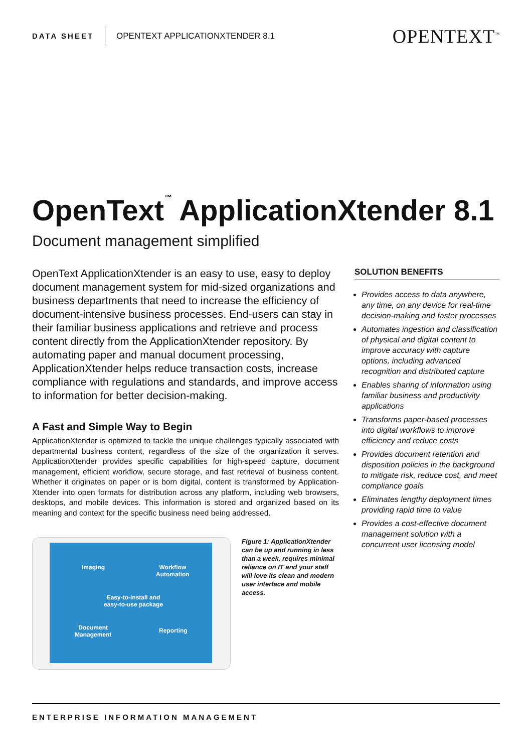DATA SHEET OPENTEXT APPLICATIONXTENDER 8.1 OPENTEXT<sup>™</sup>
OpenText<sup>™</sup> ApplicationXtender 8.1
Document management simplified
OpenText ApplicationXtender is an easy to use, easy to deploy document management system for mid-sized organizations and business departments that need to increase the efficiency of document-intensive business processes. End-users can stay in their familiar business applications and retrieve and process content directly from the ApplicationXtender repository. By automating paper and manual document processing, ApplicationXtender helps reduce transaction costs, increase compliance with regulations and standards, and improve access to information for better decision-making.
A Fast and Simple Way to Begin
ApplicationXtender is optimized to tackle the unique challenges typically associated with departmental business content, regardless of the size of the organization it serves. ApplicationXtender provides specific capabilities for high-speed capture, document management, efficient workflow, secure storage, and fast retrieval of business content. Whether it originates on paper or is born digital, content is transformed by Application-Xtender into open formats for distribution across any platform, including web browsers, desktops, and mobile devices. This information is stored and organized based on its meaning and context for the specific business need being addressed.
Imaging
Workflow
Automation
Easy-to-install and
easy-to-use package
Document
Management
Reporting
Figure 1: ApplicationXtender can be up and running in less than a week, requires minimal reliance on IT and your staff will love its clean and modern user interface and mobile access.
SOLUTION BENEFITS
Provides access to data anywhere, any time, on any device for real-time decision-making and faster processes
Automates ingestion and classification of physical and digital content to improve accuracy with capture options, including advanced recognition and distributed capture
Enables sharing of information using familiar business and productivity applications
Transforms paper-based processes into digital workflows to improve efficiency and reduce costs
Provides document retention and disposition policies in the background to mitigate risk, reduce cost, and meet compliance goals
Eliminates lengthy deployment times providing rapid time to value
Provides a cost-effective document management solution with a concurrent user licensing model
ENTERPRISE INFORMATION MANAGEMENT